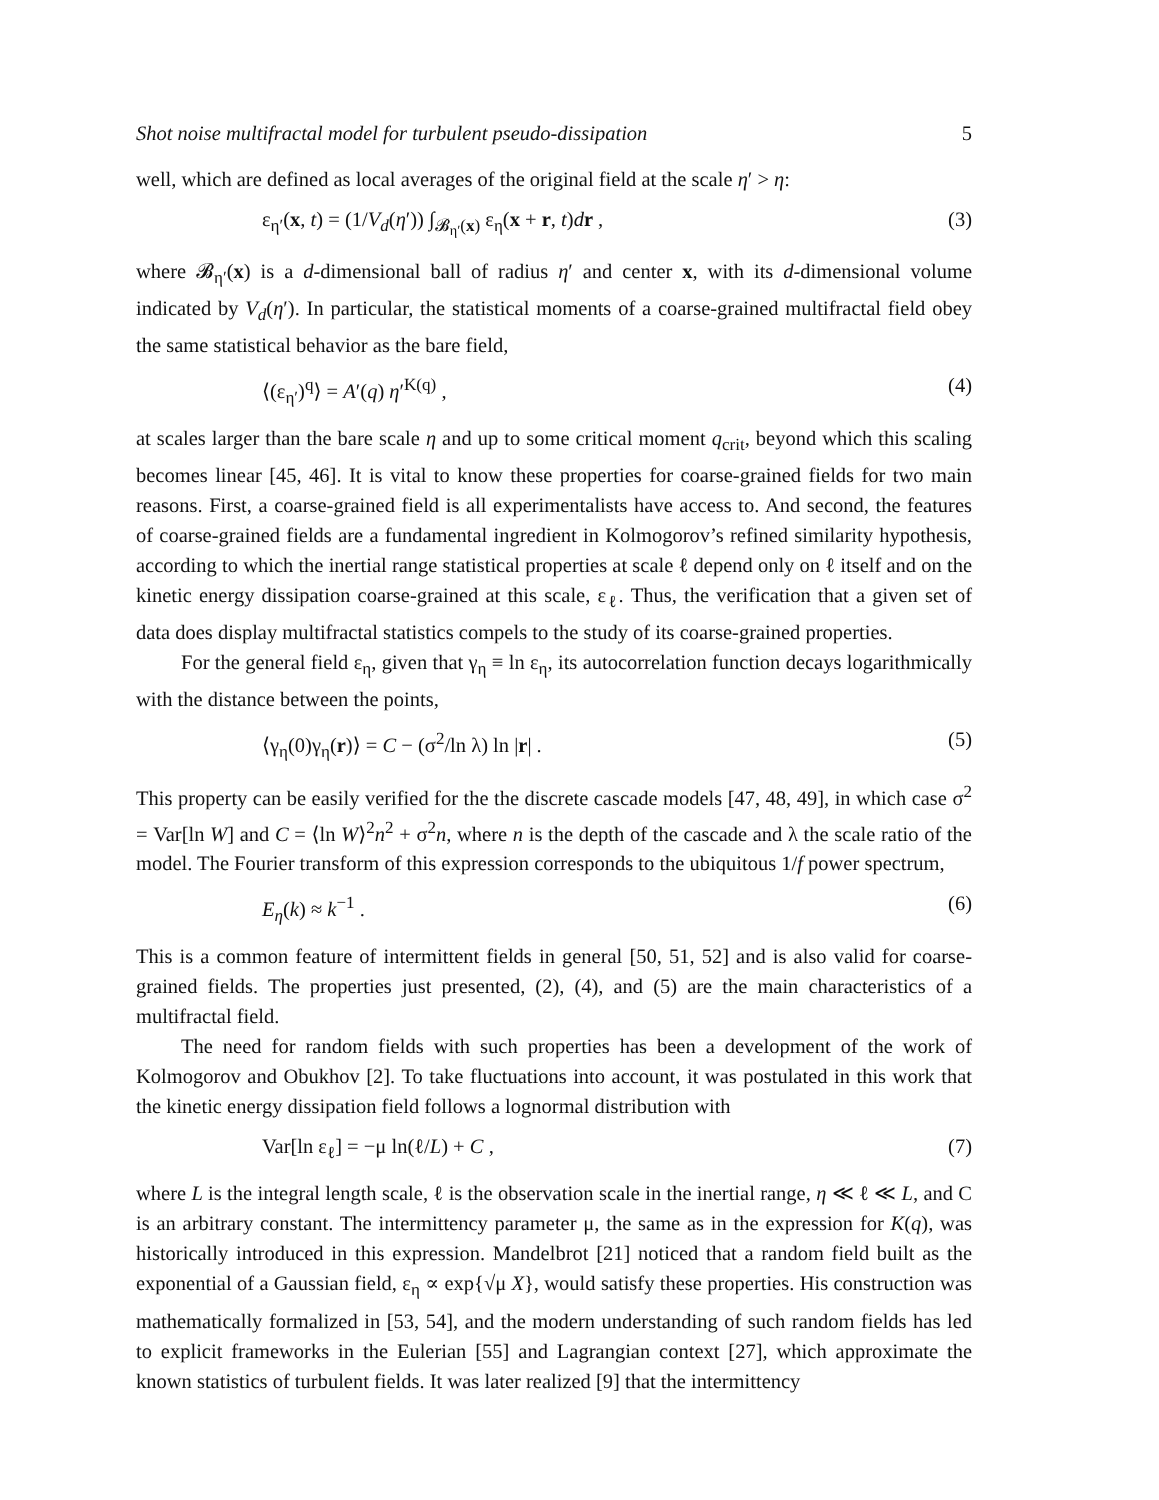Shot noise multifractal model for turbulent pseudo-dissipation 5
well, which are defined as local averages of the original field at the scale η′ > η:
ε<sub>η′</sub>(x, t) = (1/V<sub>d</sub>(η′)) ∫<sub>𝓑<sub>η′</sub>(x)</sub> ε<sub>η</sub>(x + r, t)dr , (3)
where 𝓑<sub>η′</sub>(x) is a d-dimensional ball of radius η′ and center x, with its d-dimensional volume indicated by V<sub>d</sub>(η′). In particular, the statistical moments of a coarse-grained multifractal field obey the same statistical behavior as the bare field,
⟨(ε<sub>η′</sub>)<sup>q</sup>⟩ = A′(q) η′<sup>K(q)</sup> , (4)
at scales larger than the bare scale η and up to some critical moment q<sub>crit</sub>, beyond which this scaling becomes linear [45, 46]. It is vital to know these properties for coarse-grained fields for two main reasons. First, a coarse-grained field is all experimentalists have access to. And second, the features of coarse-grained fields are a fundamental ingredient in Kolmogorov’s refined similarity hypothesis, according to which the inertial range statistical properties at scale ℓ depend only on ℓ itself and on the kinetic energy dissipation coarse-grained at this scale, ε<sub>ℓ</sub>. Thus, the verification that a given set of data does display multifractal statistics compels to the study of its coarse-grained properties.
For the general field ε<sub>η</sub>, given that γ<sub>η</sub> ≡ ln ε<sub>η</sub>, its autocorrelation function decays logarithmically with the distance between the points,
⟨γ<sub>η</sub>(0)γ<sub>η</sub>(r)⟩ = C − (σ<sup>2</sup>/ln λ) ln |r| . (5)
This property can be easily verified for the the discrete cascade models [47, 48, 49], in which case σ<sup>2</sup> = Var[ln W] and C = ⟨ln W⟩<sup>2</sup>n<sup>2</sup> + σ<sup>2</sup>n, where n is the depth of the cascade and λ the scale ratio of the model. The Fourier transform of this expression corresponds to the ubiquitous 1/f power spectrum,
E<sub>η</sub>(k) ≈ k<sup>−1</sup> . (6)
This is a common feature of intermittent fields in general [50, 51, 52] and is also valid for coarse-grained fields. The properties just presented, (2), (4), and (5) are the main characteristics of a multifractal field.
The need for random fields with such properties has been a development of the work of Kolmogorov and Obukhov [2]. To take fluctuations into account, it was postulated in this work that the kinetic energy dissipation field follows a lognormal distribution with
Var[ln ε<sub>ℓ</sub>] = −μ ln(ℓ/L) + C , (7)
where L is the integral length scale, ℓ is the observation scale in the inertial range, η ≪ ℓ ≪ L, and C is an arbitrary constant. The intermittency parameter μ, the same as in the expression for K(q), was historically introduced in this expression. Mandelbrot [21] noticed that a random field built as the exponential of a Gaussian field, ε<sub>η</sub> ∝ exp{√μ X}, would satisfy these properties. His construction was mathematically formalized in [53, 54], and the modern understanding of such random fields has led to explicit frameworks in the Eulerian [55] and Lagrangian context [27], which approximate the known statistics of turbulent fields. It was later realized [9] that the intermittency